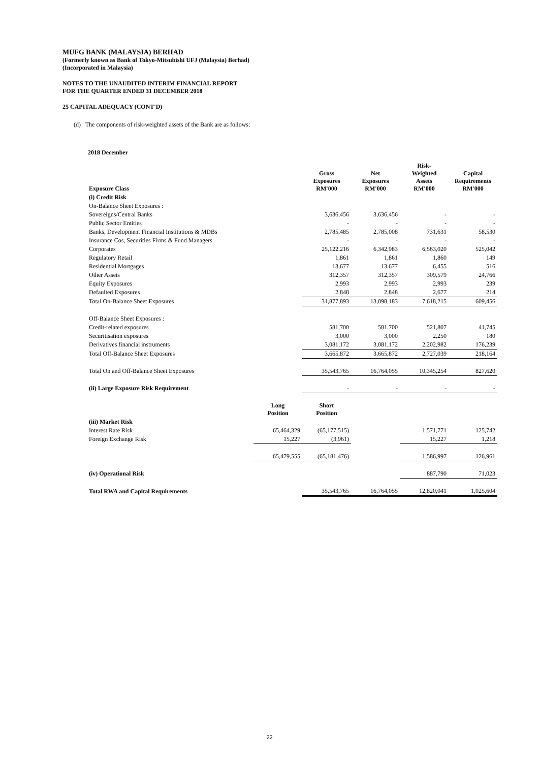MUFG BANK (MALAYSIA) BERHAD
(Formerly known as Bank of Tokyo-Mitsubishi UFJ (Malaysia) Berhad)
(Incorporated in Malaysia)
NOTES TO THE UNAUDITED INTERIM FINANCIAL REPORT
FOR THE QUARTER ENDED 31 DECEMBER 2018
25 CAPITAL ADEQUACY (CONT'D)
(d) The components of risk-weighted assets of the Bank are as follows:
2018 December
| Exposure Class | | Gross Exposures RM'000 | Net Exposures RM'000 | Risk- Weighted Assets RM'000 | Capital Requirements RM'000 |
| --- | --- | --- | --- | --- | --- |
| (i) Credit Risk | | | | | |
| On-Balance Sheet Exposures : | | | | | |
| Sovereigns/Central Banks | | 3,636,456 | 3,636,456 | - | - |
| Public Sector Entities | | - | - | - | - |
| Banks, Development Financial Institutions & MDBs | | 2,785,485 | 2,785,008 | 731,631 | 58,530 |
| Insurance Cos, Securities Firms & Fund Managers | | - | - | - | - |
| Corporates | | 25,122,216 | 6,342,983 | 6,563,020 | 525,042 |
| Regulatory Retail | | 1,861 | 1,861 | 1,860 | 149 |
| Residential Mortgages | | 13,677 | 13,677 | 6,455 | 516 |
| Other Assets | | 312,357 | 312,357 | 309,579 | 24,766 |
| Equity Exposures | | 2,993 | 2,993 | 2,993 | 239 |
| Defaulted Exposures | | 2,848 | 2,848 | 2,677 | 214 |
| Total On-Balance Sheet Exposures | | 31,877,893 | 13,098,183 | 7,618,215 | 609,456 |
| Off-Balance Sheet Exposures : | | | | | |
| Credit-related exposures | | 581,700 | 581,700 | 521,807 | 41,745 |
| Securitisation exposures | | 3,000 | 3,000 | 2,250 | 180 |
| Derivatives financial instruments | | 3,081,172 | 3,081,172 | 2,202,982 | 176,239 |
| Total Off-Balance Sheet Exposures | | 3,665,872 | 3,665,872 | 2,727,039 | 218,164 |
| Total On and Off-Balance Sheet Exposures | | 35,543,765 | 16,764,055 | 10,345,254 | 827,620 |
| (ii) Large Exposure Risk Requirement | | - | - | - | - |
| | Long Position | Short Position | | | |
| (iii) Market Risk | | | | | |
| Interest Rate Risk | 65,464,329 | (65,177,515) | | 1,571,771 | 125,742 |
| Foreign Exchange Risk | 15,227 | (3,961) | | 15,227 | 1,218 |
| | 65,479,555 | (65,181,476) | | 1,586,997 | 126,961 |
| (iv) Operational Risk | | | | 887,790 | 71,023 |
| Total RWA and Capital Requirements | | 35,543,765 | 16,764,055 | 12,820,041 | 1,025,604 |
22